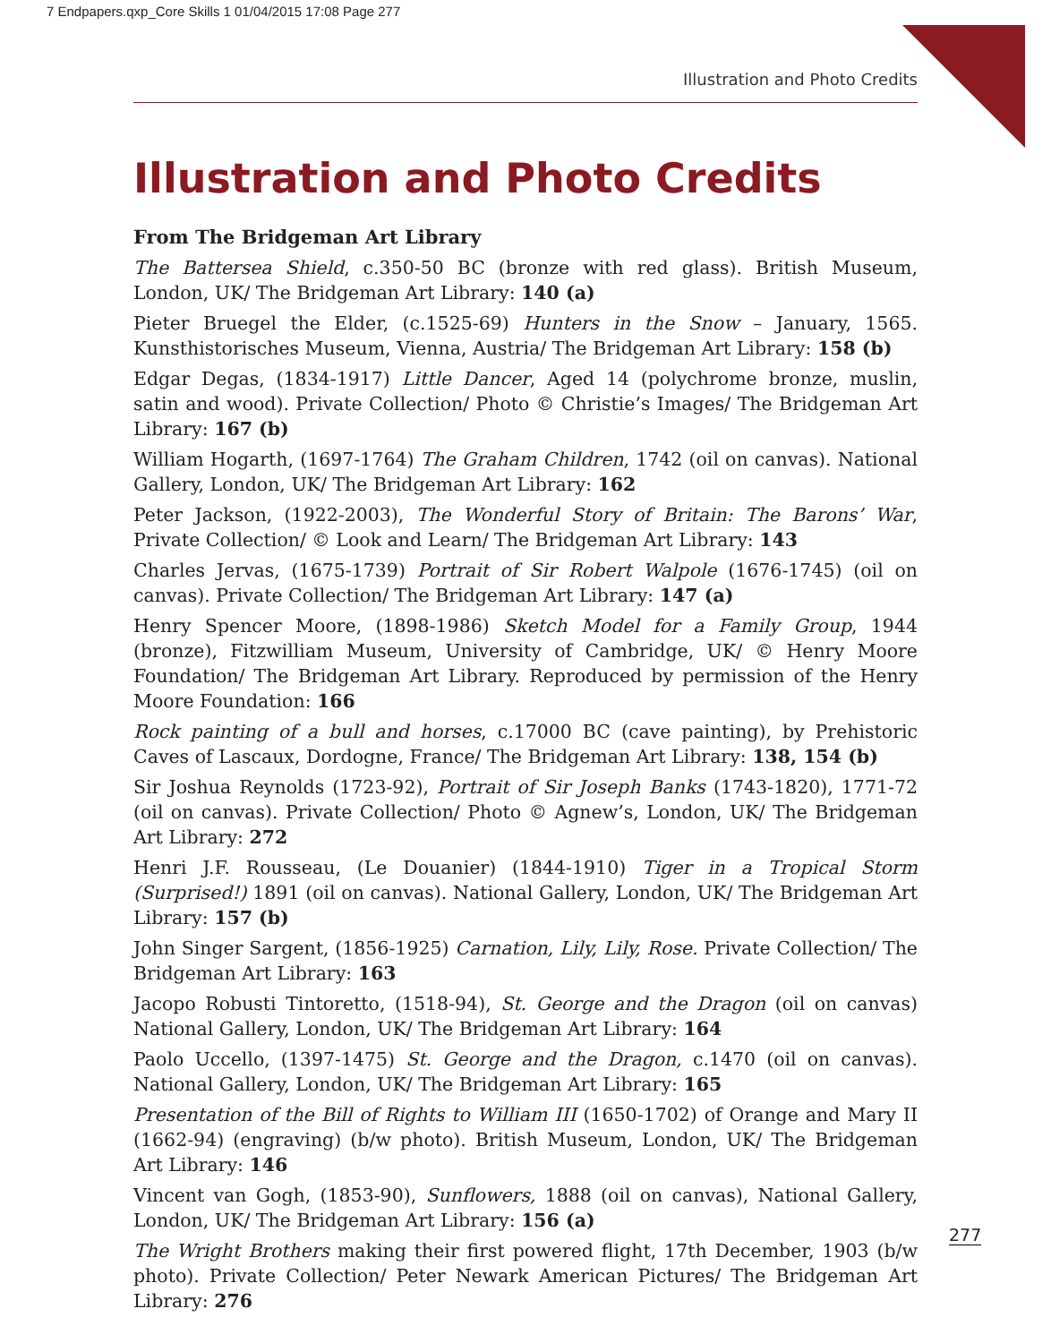7 Endpapers.qxp_Core Skills 1 01/04/2015 17:08 Page 277
Illustration and Photo Credits
Illustration and Photo Credits
From The Bridgeman Art Library
The Battersea Shield, c.350-50 BC (bronze with red glass). British Museum, London, UK/ The Bridgeman Art Library: 140 (a)
Pieter Bruegel the Elder, (c.1525-69) Hunters in the Snow – January, 1565. Kunsthistorisches Museum, Vienna, Austria/ The Bridgeman Art Library: 158 (b)
Edgar Degas, (1834-1917) Little Dancer, Aged 14 (polychrome bronze, muslin, satin and wood). Private Collection/ Photo © Christie’s Images/ The Bridgeman Art Library: 167 (b)
William Hogarth, (1697-1764) The Graham Children, 1742 (oil on canvas). National Gallery, London, UK/ The Bridgeman Art Library: 162
Peter Jackson, (1922-2003), The Wonderful Story of Britain: The Barons’ War, Private Collection/ © Look and Learn/ The Bridgeman Art Library: 143
Charles Jervas, (1675-1739) Portrait of Sir Robert Walpole (1676-1745) (oil on canvas). Private Collection/ The Bridgeman Art Library: 147 (a)
Henry Spencer Moore, (1898-1986) Sketch Model for a Family Group, 1944 (bronze), Fitzwilliam Museum, University of Cambridge, UK/ © Henry Moore Foundation/ The Bridgeman Art Library. Reproduced by permission of the Henry Moore Foundation: 166
Rock painting of a bull and horses, c.17000 BC (cave painting), by Prehistoric Caves of Lascaux, Dordogne, France/ The Bridgeman Art Library: 138, 154 (b)
Sir Joshua Reynolds (1723-92), Portrait of Sir Joseph Banks (1743-1820), 1771-72 (oil on canvas). Private Collection/ Photo © Agnew’s, London, UK/ The Bridgeman Art Library: 272
Henri J.F. Rousseau, (Le Douanier) (1844-1910) Tiger in a Tropical Storm (Surprised!) 1891 (oil on canvas). National Gallery, London, UK/ The Bridgeman Art Library: 157 (b)
John Singer Sargent, (1856-1925) Carnation, Lily, Lily, Rose. Private Collection/ The Bridgeman Art Library: 163
Jacopo Robusti Tintoretto, (1518-94), St. George and the Dragon (oil on canvas) National Gallery, London, UK/ The Bridgeman Art Library: 164
Paolo Uccello, (1397-1475) St. George and the Dragon, c.1470 (oil on canvas). National Gallery, London, UK/ The Bridgeman Art Library: 165
Presentation of the Bill of Rights to William III (1650-1702) of Orange and Mary II (1662-94) (engraving) (b/w photo). British Museum, London, UK/ The Bridgeman Art Library: 146
Vincent van Gogh, (1853-90), Sunflowers, 1888 (oil on canvas), National Gallery, London, UK/ The Bridgeman Art Library: 156 (a)
The Wright Brothers making their first powered flight, 17th December, 1903 (b/w photo). Private Collection/ Peter Newark American Pictures/ The Bridgeman Art Library: 276
277